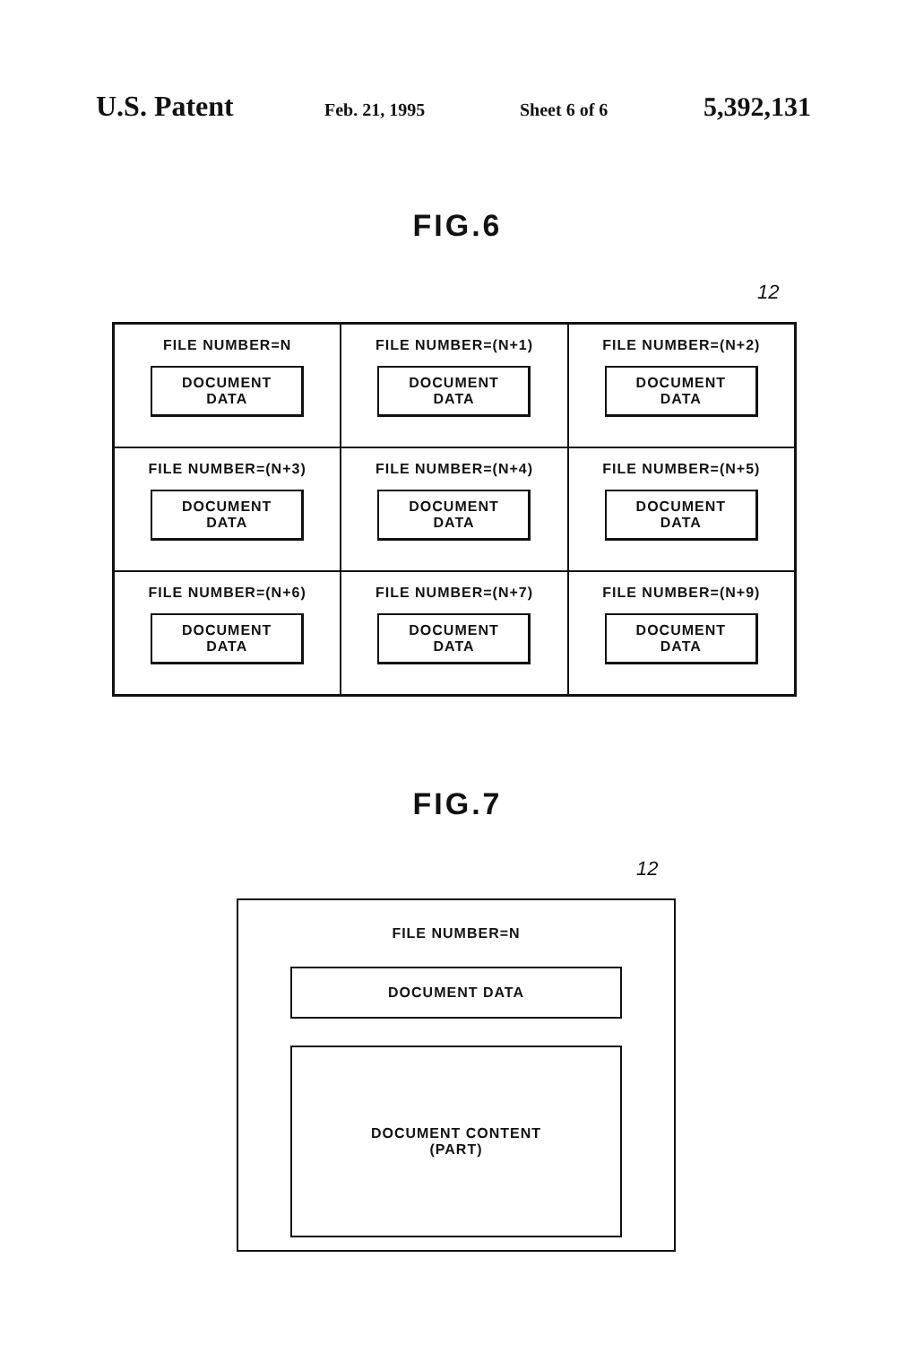U.S. Patent Feb. 21, 1995 Sheet 6 of 6 5,392,131
FIG.6
12
FILE NUMBER=N
DOCUMENT
DATA
FILE NUMBER=(N+1)
DOCUMENT
DATA
FILE NUMBER=(N+2)
DOCUMENT
DATA
FILE NUMBER=(N+3)
DOCUMENT
DATA
FILE NUMBER=(N+4)
DOCUMENT
DATA
FILE NUMBER=(N+5)
DOCUMENT
DATA
FILE NUMBER=(N+6)
DOCUMENT
DATA
FILE NUMBER=(N+7)
DOCUMENT
DATA
FILE NUMBER=(N+9)
DOCUMENT
DATA
FIG.7
12
FILE NUMBER=N
DOCUMENT DATA
DOCUMENT CONTENT
(PART)